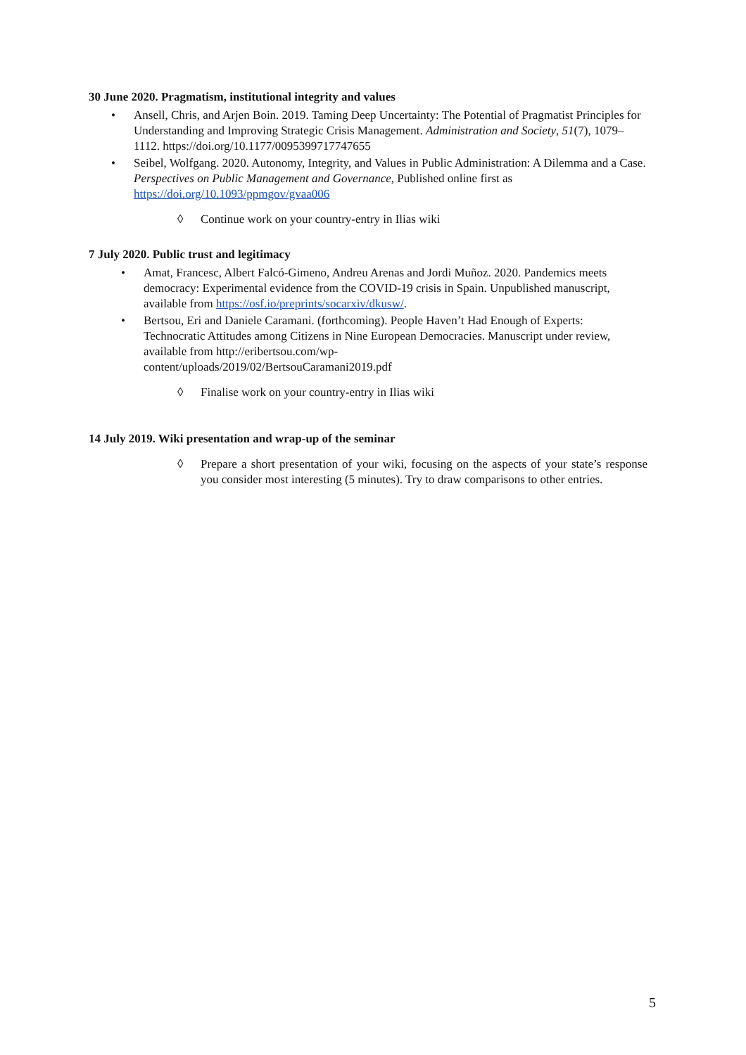30 June 2020. Pragmatism, institutional integrity and values
• Ansell, Chris, and Arjen Boin. 2019. Taming Deep Uncertainty: The Potential of Pragmatist Principles for Understanding and Improving Strategic Crisis Management. Administration and Society, 51(7), 1079–1112. https://doi.org/10.1177/0095399717747655
• Seibel, Wolfgang. 2020. Autonomy, Integrity, and Values in Public Administration: A Dilemma and a Case. Perspectives on Public Management and Governance, Published online first as https://doi.org/10.1093/ppmgov/gvaa006
◊ Continue work on your country-entry in Ilias wiki
7 July 2020. Public trust and legitimacy
• Amat, Francesc, Albert Falcó-Gimeno, Andreu Arenas and Jordi Muñoz. 2020. Pandemics meets democracy: Experimental evidence from the COVID-19 crisis in Spain. Unpublished manuscript, available from https://osf.io/preprints/socarxiv/dkusw/.
• Bertsou, Eri and Daniele Caramani. (forthcoming). People Haven’t Had Enough of Experts: Technocratic Attitudes among Citizens in Nine European Democracies. Manuscript under review, available from http://eribertsou.com/wp-
content/uploads/2019/02/BertsouCaramani2019.pdf
◊ Finalise work on your country-entry in Ilias wiki
14 July 2019. Wiki presentation and wrap-up of the seminar
◊ Prepare a short presentation of your wiki, focusing on the aspects of your state’s response you consider most interesting (5 minutes). Try to draw comparisons to other entries.
5